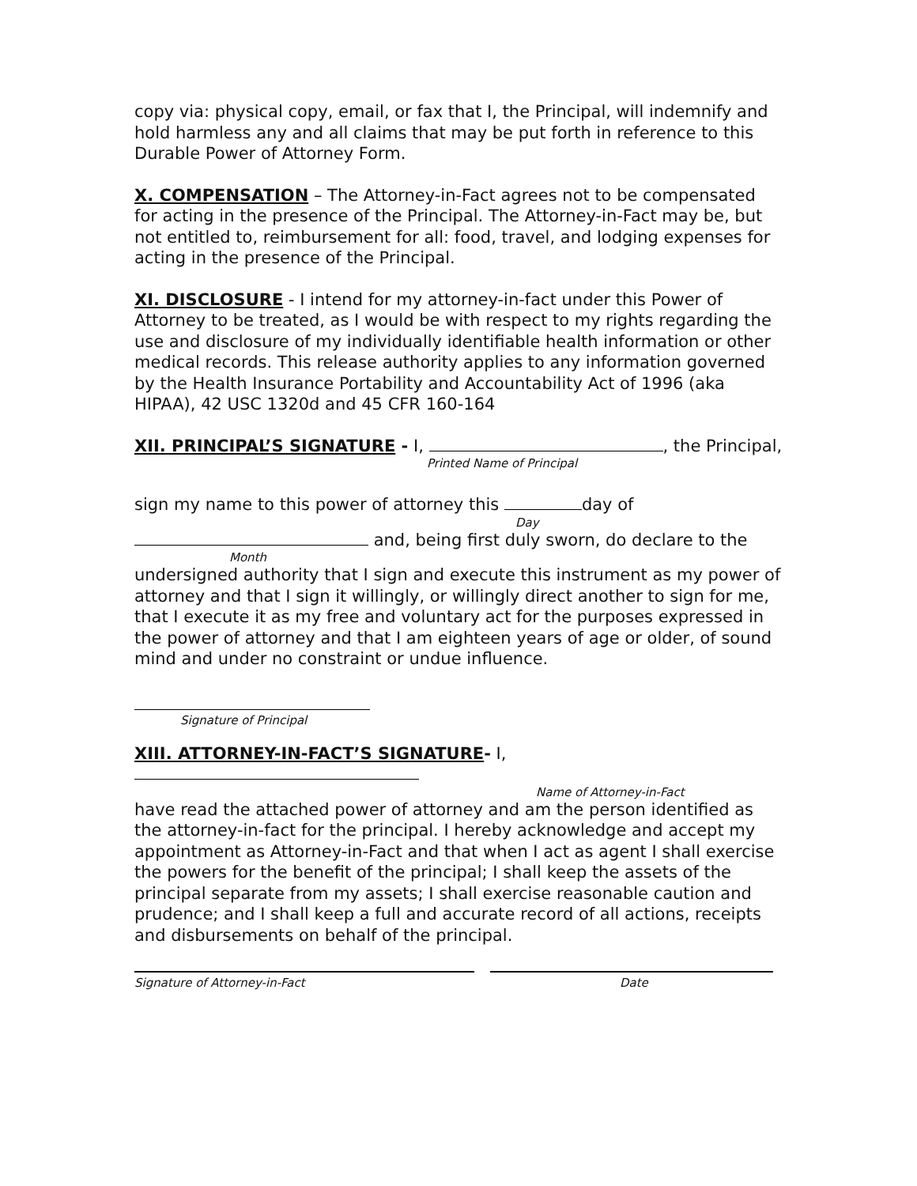copy via: physical copy, email, or fax that I, the Principal, will indemnify and hold harmless any and all claims that may be put forth in reference to this Durable Power of Attorney Form.
X. COMPENSATION – The Attorney-in-Fact agrees not to be compensated for acting in the presence of the Principal. The Attorney-in-Fact may be, but not entitled to, reimbursement for all: food, travel, and lodging expenses for acting in the presence of the Principal.
XI. DISCLOSURE - I intend for my attorney-in-fact under this Power of Attorney to be treated, as I would be with respect to my rights regarding the use and disclosure of my individually identifiable health information or other medical records. This release authority applies to any information governed by the Health Insurance Portability and Accountability Act of 1996 (aka HIPAA), 42 USC 1320d and 45 CFR 160-164
XII. PRINCIPAL’S SIGNATURE - I, , the Principal,
Printed Name of Principal
sign my name to this power of attorney this day of
Day
and, being first duly sworn, do declare to the
Month
undersigned authority that I sign and execute this instrument as my power of attorney and that I sign it willingly, or willingly direct another to sign for me, that I execute it as my free and voluntary act for the purposes expressed in the power of attorney and that I am eighteen years of age or older, of sound mind and under no constraint or undue influence.
Signature of Principal
XIII. ATTORNEY-IN-FACT’S SIGNATURE- I,
Name of Attorney-in-Fact
have read the attached power of attorney and am the person identified as the attorney-in-fact for the principal. I hereby acknowledge and accept my appointment as Attorney-in-Fact and that when I act as agent I shall exercise the powers for the benefit of the principal; I shall keep the assets of the principal separate from my assets; I shall exercise reasonable caution and prudence; and I shall keep a full and accurate record of all actions, receipts and disbursements on behalf of the principal.
Signature of Attorney-in-Fact Date